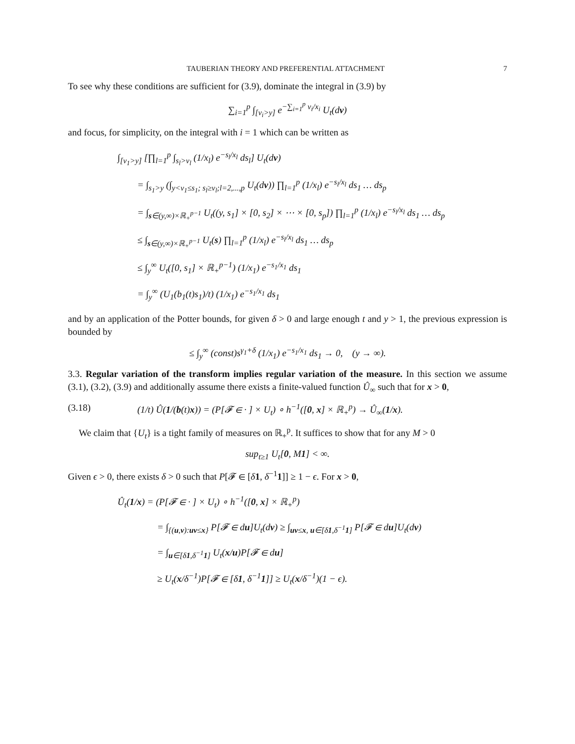TAUBERIAN THEORY AND PREFERENTIAL ATTACHMENT 7
To see why these conditions are sufficient for (3.9), dominate the integral in (3.9) by
∑<sub>i=1</sub><sup>p</sup> ∫<sub>[v<sub>i</sub>>y]</sub> e<sup>−∑<sub>i=1</sub><sup>p</sup> v<sub>i</sub>/x<sub>i</sub></sup> U<sub>t</sub>(dv)
and focus, for simplicity, on the integral with i = 1 which can be written as
∫<sub>[v<sub>1</sub>>y]</sub> [∏<sub>l=1</sub><sup>p</sup> ∫<sub>s<sub>l</sub>>v<sub>l</sub></sub> (1/x<sub>l</sub>) e<sup>−s<sub>l</sub>/x<sub>l</sub></sup> ds<sub>l</sub>] U<sub>t</sub>(dv)
= ∫<sub>s<sub>1</sub>>y</sub> (∫<sub>y<v<sub>1</sub>≤s<sub>1</sub>; s<sub>l</sub>≥v<sub>l</sub>;l=2,...,p</sub> U<sub>t</sub>(dv)) ∏<sub>l=1</sub><sup>p</sup> (1/x<sub>l</sub>) e<sup>−s<sub>l</sub>/x<sub>l</sub></sup> ds<sub>1</sub> … ds<sub>p</sub>
= ∫<sub>s∈(y,∞)×ℝ<sub>+</sub><sup>p−1</sup></sub> U<sub>t</sub>((y, s<sub>1</sub>] × [0, s<sub>2</sub>] × ⋯ × [0, s<sub>p</sub>]) ∏<sub>l=1</sub><sup>p</sup> (1/x<sub>l</sub>) e<sup>−s<sub>l</sub>/x<sub>l</sub></sup> ds<sub>1</sub> … ds<sub>p</sub>
≤ ∫<sub>s∈(y,∞)×ℝ<sub>+</sub><sup>p−1</sup></sub> U<sub>t</sub>(s) ∏<sub>l=1</sub><sup>p</sup> (1/x<sub>l</sub>) e<sup>−s<sub>l</sub>/x<sub>l</sub></sup> ds<sub>1</sub> … ds<sub>p</sub>
≤ ∫<sub>y</sub><sup>∞</sup> U<sub>t</sub>([0, s<sub>1</sub>] × ℝ<sub>+</sub><sup>p−1</sup>) (1/x<sub>1</sub>) e<sup>−s<sub>1</sub>/x<sub>1</sub></sup> ds<sub>1</sub>
= ∫<sub>y</sub><sup>∞</sup> (U<sub>1</sub>(b<sub>1</sub>(t)s<sub>1</sub>)/t) (1/x<sub>1</sub>) e<sup>−s<sub>1</sub>/x<sub>1</sub></sup> ds<sub>1</sub>
and by an application of the Potter bounds, for given δ > 0 and large enough t and y > 1, the previous expression is bounded by
≤ ∫<sub>y</sub><sup>∞</sup> (const)s<sup>γ<sub>1</sub>+δ</sup> (1/x<sub>1</sub>) e<sup>−s<sub>1</sub>/x<sub>1</sub></sup> ds<sub>1</sub> → 0, (y → ∞).
3.3. Regular variation of the transform implies regular variation of the measure. In this section we assume (3.1), (3.2), (3.9) and additionally assume there exists a finite-valued function Û<sub>∞</sub> such that for x > 0,
(3.18) (1/t) Û(1/(b(t)x)) = (P[𝓕 ∈ · ] × U<sub>t</sub>) ∘ h<sup>−1</sup>([0, x] × ℝ<sub>+</sub><sup>p</sup>) → Û<sub>∞</sub>(1/x).
We claim that {U<sub>t</sub>} is a tight family of measures on ℝ<sub>+</sub><sup>p</sup>. It suffices to show that for any M > 0
sup<sub>t≥1</sub> U<sub>t</sub>[0, M1] < ∞.
Given ϵ > 0, there exists δ > 0 such that P[𝓕 ∈ [δ 1, δ<sup>−1</sup>1]] ≥ 1 − ϵ. For x > 0,
Û<sub>t</sub>(1/x) = (P[𝓕 ∈ · ] × U<sub>t</sub>) ∘ h<sup>−1</sup>([0, x] × ℝ<sub>+</sub><sup>p</sup>)
= ∫<sub>{(u,v):uv≤x}</sub> P[𝓕 ∈ du]U<sub>t</sub>(dv) ≥ ∫<sub>uv≤x, u∈[δ1,δ<sup>−1</sup>1]</sub> P[𝓕 ∈ du]U<sub>t</sub>(dv)
= ∫<sub>u∈[δ1,δ<sup>−1</sup>1]</sub> U<sub>t</sub>(x/u)P[𝓕 ∈ du]
≥ U<sub>t</sub>(x/δ<sup>−1</sup>)P[𝓕 ∈ [δ1, δ<sup>−1</sup>1]] ≥ U<sub>t</sub>(x/δ<sup>−1</sup>)(1 − ϵ).